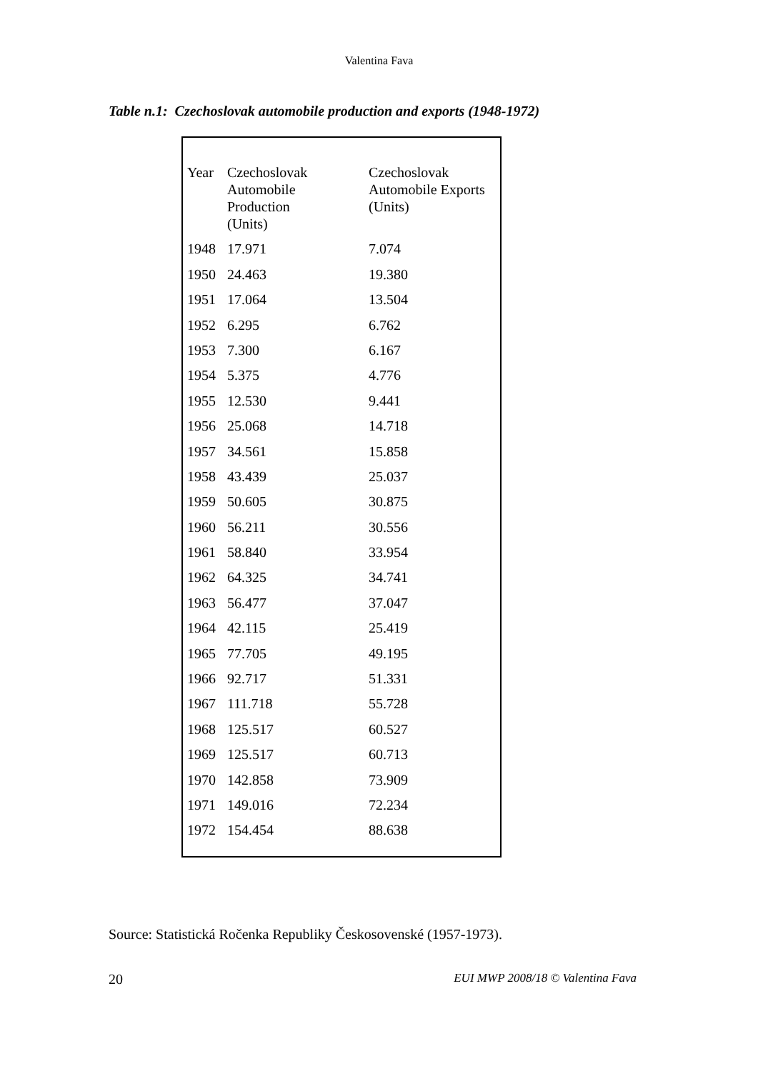Valentina Fava
Table n.1: Czechoslovak automobile production and exports (1948-1972)
| Year | Czechoslovak Automobile Production (Units) | Czechoslovak Automobile Exports (Units) |
| --- | --- | --- |
| 1948 | 17.971 | 7.074 |
| 1950 | 24.463 | 19.380 |
| 1951 | 17.064 | 13.504 |
| 1952 | 6.295 | 6.762 |
| 1953 | 7.300 | 6.167 |
| 1954 | 5.375 | 4.776 |
| 1955 | 12.530 | 9.441 |
| 1956 | 25.068 | 14.718 |
| 1957 | 34.561 | 15.858 |
| 1958 | 43.439 | 25.037 |
| 1959 | 50.605 | 30.875 |
| 1960 | 56.211 | 30.556 |
| 1961 | 58.840 | 33.954 |
| 1962 | 64.325 | 34.741 |
| 1963 | 56.477 | 37.047 |
| 1964 | 42.115 | 25.419 |
| 1965 | 77.705 | 49.195 |
| 1966 | 92.717 | 51.331 |
| 1967 | 111.718 | 55.728 |
| 1968 | 125.517 | 60.527 |
| 1969 | 125.517 | 60.713 |
| 1970 | 142.858 | 73.909 |
| 1971 | 149.016 | 72.234 |
| 1972 | 154.454 | 88.638 |
Source: Statistická Ročenka Republiky Českosovenské (1957-1973).
20 EUI MWP 2008/18 © Valentina Fava